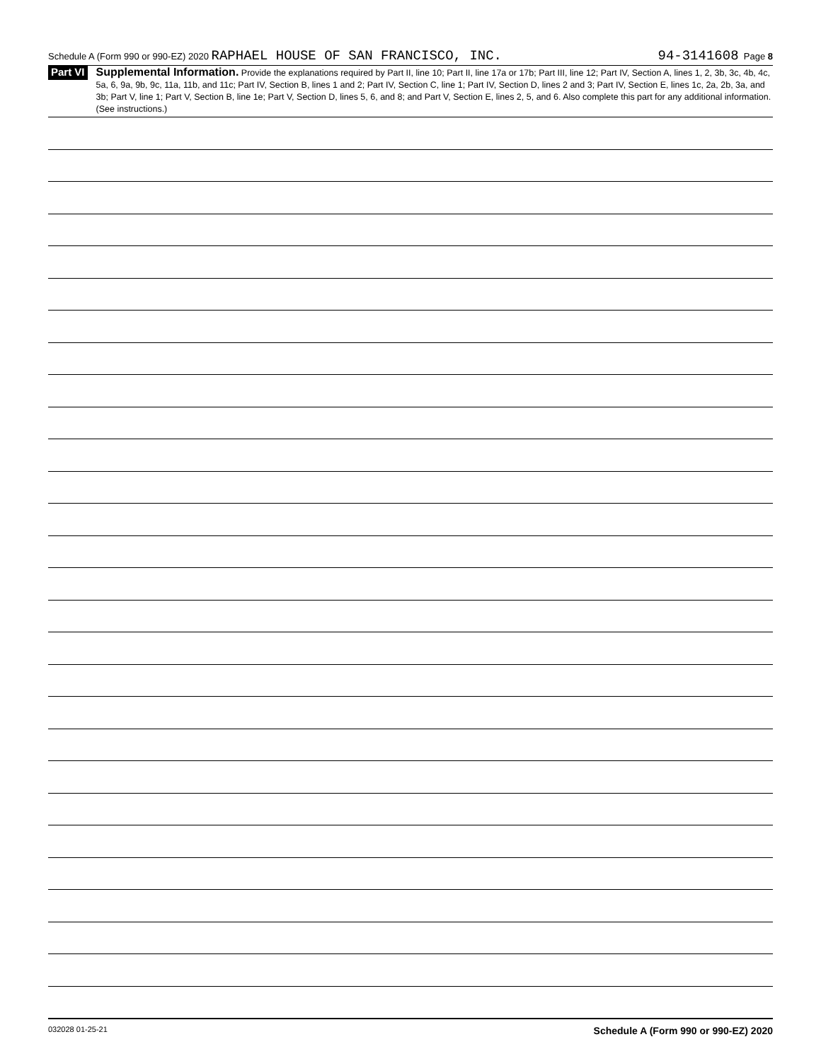Schedule A (Form 990 or 990-EZ) 2020 RAPHAEL HOUSE OF SAN FRANCISCO, INC. 94-3141608 Page 8
Part VI
Supplemental Information. Provide the explanations required by Part II, line 10; Part II, line 17a or 17b; Part III, line 12; Part IV, Section A, lines 1, 2, 3b, 3c, 4b, 4c, 5a, 6, 9a, 9b, 9c, 11a, 11b, and 11c; Part IV, Section B, lines 1 and 2; Part IV, Section C, line 1; Part IV, Section D, lines 2 and 3; Part IV, Section E, lines 1c, 2a, 2b, 3a, and 3b; Part V, line 1; Part V, Section B, line 1e; Part V, Section D, lines 5, 6, and 8; and Part V, Section E, lines 2, 5, and 6. Also complete this part for any additional information. (See instructions.)
032028 01-25-21 Schedule A (Form 990 or 990-EZ) 2020